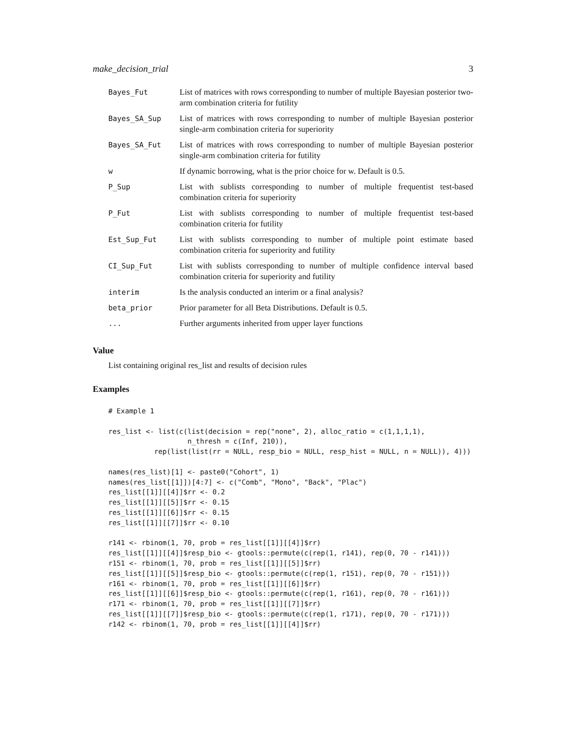make_decision_trial 3
| Bayes_Fut | List of matrices with rows corresponding to number of multiple Bayesian posterior two-arm combination criteria for futility |
| Bayes_SA_Sup | List of matrices with rows corresponding to number of multiple Bayesian posterior single-arm combination criteria for superiority |
| Bayes_SA_Fut | List of matrices with rows corresponding to number of multiple Bayesian posterior single-arm combination criteria for futility |
| w | If dynamic borrowing, what is the prior choice for w. Default is 0.5. |
| P_Sup | List with sublists corresponding to number of multiple frequentist test-based combination criteria for superiority |
| P_Fut | List with sublists corresponding to number of multiple frequentist test-based combination criteria for futility |
| Est_Sup_Fut | List with sublists corresponding to number of multiple point estimate based combination criteria for superiority and futility |
| CI_Sup_Fut | List with sublists corresponding to number of multiple confidence interval based combination criteria for superiority and futility |
| interim | Is the analysis conducted an interim or a final analysis? |
| beta_prior | Prior parameter for all Beta Distributions. Default is 0.5. |
| ... | Further arguments inherited from upper layer functions |
Value
List containing original res_list and results of decision rules
Examples
# Example 1

res_list <- list(c(list(decision = rep("none", 2), alloc_ratio = c(1,1,1,1),
                   n_thresh = c(Inf, 210)),
           rep(list(list(rr = NULL, resp_bio = NULL, resp_hist = NULL, n = NULL)), 4)))

names(res_list)[1] <- paste0("Cohort", 1)
names(res_list[[1]])[4:7] <- c("Comb", "Mono", "Back", "Plac")
res_list[[1]][[4]]$rr <- 0.2
res_list[[1]][[5]]$rr <- 0.15
res_list[[1]][[6]]$rr <- 0.15
res_list[[1]][[7]]$rr <- 0.10

r141 <- rbinom(1, 70, prob = res_list[[1]][[4]]$rr)
res_list[[1]][[4]]$resp_bio <- gtools::permute(c(rep(1, r141), rep(0, 70 - r141)))
r151 <- rbinom(1, 70, prob = res_list[[1]][[5]]$rr)
res_list[[1]][[5]]$resp_bio <- gtools::permute(c(rep(1, r151), rep(0, 70 - r151)))
r161 <- rbinom(1, 70, prob = res_list[[1]][[6]]$rr)
res_list[[1]][[6]]$resp_bio <- gtools::permute(c(rep(1, r161), rep(0, 70 - r161)))
r171 <- rbinom(1, 70, prob = res_list[[1]][[7]]$rr)
res_list[[1]][[7]]$resp_bio <- gtools::permute(c(rep(1, r171), rep(0, 70 - r171)))
r142 <- rbinom(1, 70, prob = res_list[[1]][[4]]$rr)